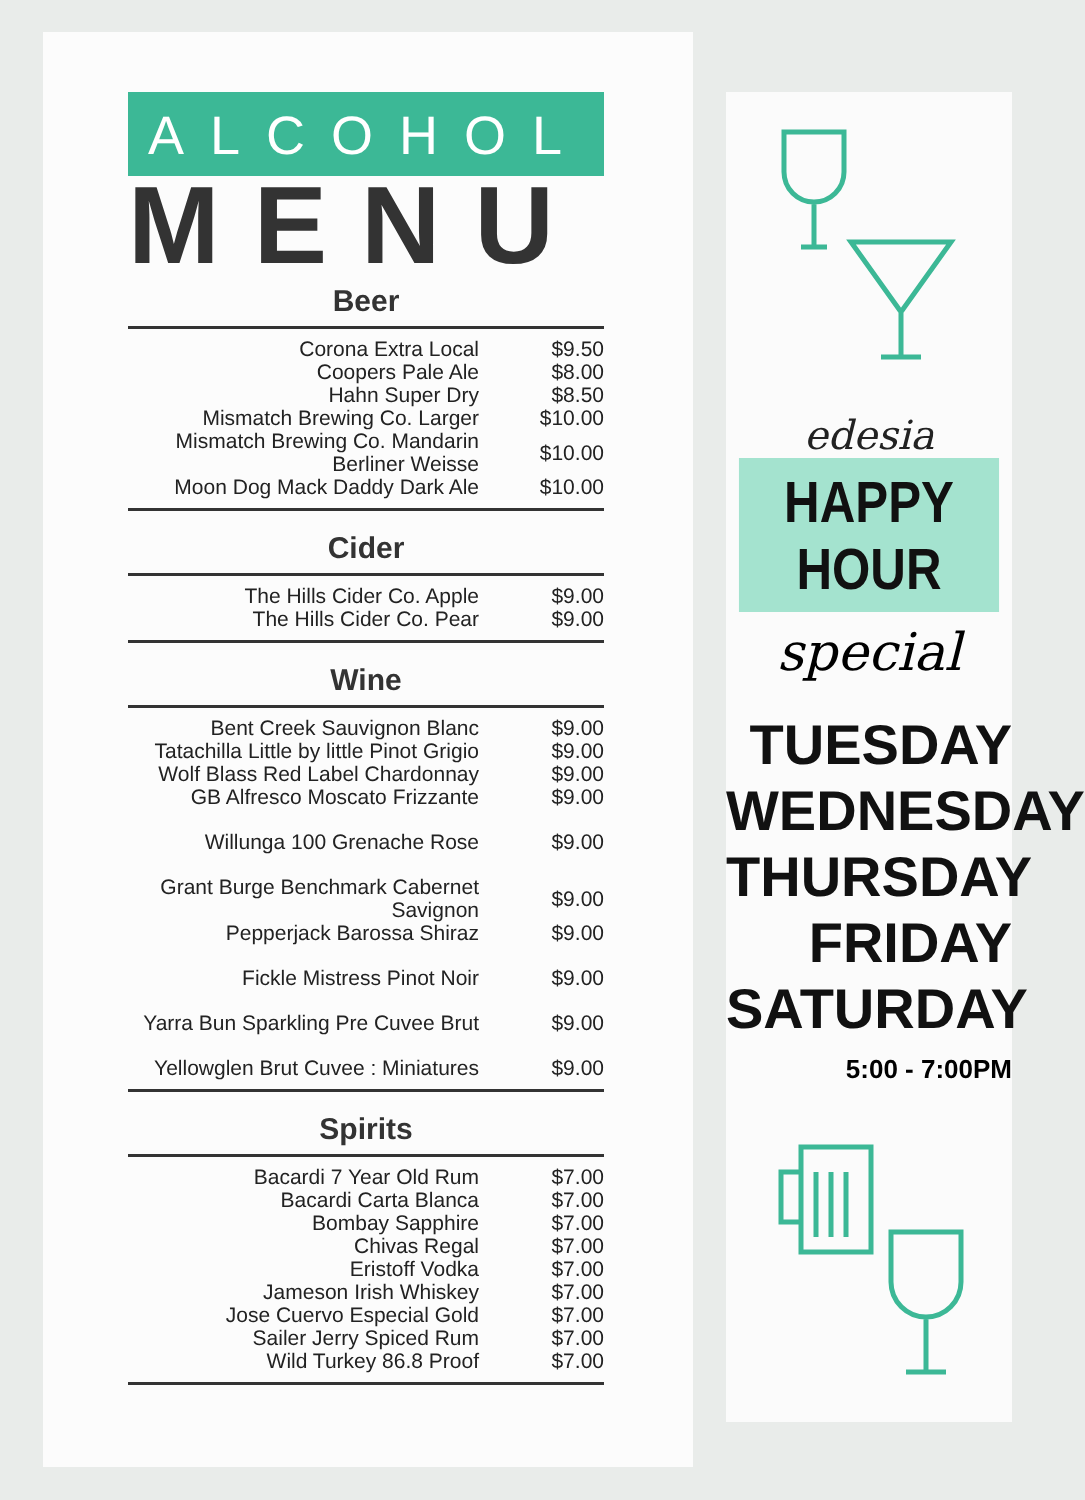ALCOHOL
MENU
Beer
| Corona Extra Local | $9.50 |
| Coopers Pale Ale | $8.00 |
| Hahn Super Dry | $8.50 |
| Mismatch Brewing Co. Larger | $10.00 |
| Mismatch Brewing Co. Mandarin Berliner Weisse | $10.00 |
| Moon Dog Mack Daddy Dark Ale | $10.00 |
Cider
| The Hills Cider Co. Apple | $9.00 |
| The Hills Cider Co. Pear | $9.00 |
Wine
| Bent Creek Sauvignon Blanc | $9.00 |
| Tatachilla Little by little Pinot Grigio | $9.00 |
| Wolf Blass Red Label Chardonnay | $9.00 |
| GB Alfresco Moscato Frizzante | $9.00 |
| Willunga 100 Grenache Rose | $9.00 |
| Grant Burge Benchmark Cabernet Savignon | $9.00 |
| Pepperjack Barossa Shiraz | $9.00 |
| Fickle Mistress Pinot Noir | $9.00 |
| Yarra Bun Sparkling Pre Cuvee Brut | $9.00 |
| Yellowglen Brut Cuvee : Miniatures | $9.00 |
Spirits
| Bacardi 7 Year Old Rum | $7.00 |
| Bacardi Carta Blanca | $7.00 |
| Bombay Sapphire | $7.00 |
| Chivas Regal | $7.00 |
| Eristoff Vodka | $7.00 |
| Jameson Irish Whiskey | $7.00 |
| Jose Cuervo Especial Gold | $7.00 |
| Sailer Jerry Spiced Rum | $7.00 |
| Wild Turkey 86.8 Proof | $7.00 |
edesia
HAPPY HOUR
special
TUESDAY
WEDNESDAY
THURSDAY
FRIDAY
SATURDAY
5:00 - 7:00PM